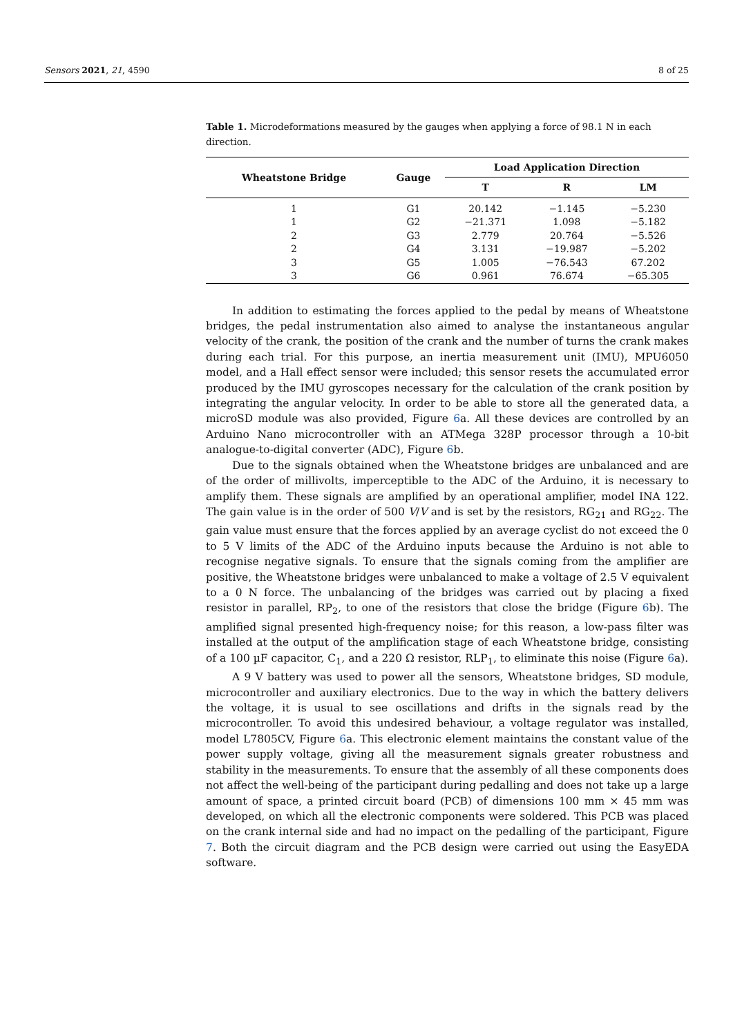Sensors 2021, 21, 4590 8 of 25
Table 1. Microdeformations measured by the gauges when applying a force of 98.1 N in each direction.
| Wheatstone Bridge | Gauge | Load Application Direction | | |
| --- | --- | --- | --- | --- |
| | | T | R | LM |
| 1 | G1 | 20.142 | −1.145 | −5.230 |
| 1 | G2 | −21.371 | 1.098 | −5.182 |
| 2 | G3 | 2.779 | 20.764 | −5.526 |
| 2 | G4 | 3.131 | −19.987 | −5.202 |
| 3 | G5 | 1.005 | −76.543 | 67.202 |
| 3 | G6 | 0.961 | 76.674 | −65.305 |
In addition to estimating the forces applied to the pedal by means of Wheatstone bridges, the pedal instrumentation also aimed to analyse the instantaneous angular velocity of the crank, the position of the crank and the number of turns the crank makes during each trial. For this purpose, an inertia measurement unit (IMU), MPU6050 model, and a Hall effect sensor were included; this sensor resets the accumulated error produced by the IMU gyroscopes necessary for the calculation of the crank position by integrating the angular velocity. In order to be able to store all the generated data, a microSD module was also provided, Figure 6a. All these devices are controlled by an Arduino Nano microcontroller with an ATMega 328P processor through a 10-bit analogue-to-digital converter (ADC), Figure 6b.
Due to the signals obtained when the Wheatstone bridges are unbalanced and are of the order of millivolts, imperceptible to the ADC of the Arduino, it is necessary to amplify them. These signals are amplified by an operational amplifier, model INA 122. The gain value is in the order of 500 V/V and is set by the resistors, RG<sub>21</sub> and RG<sub>22</sub>. The gain value must ensure that the forces applied by an average cyclist do not exceed the 0 to 5 V limits of the ADC of the Arduino inputs because the Arduino is not able to recognise negative signals. To ensure that the signals coming from the amplifier are positive, the Wheatstone bridges were unbalanced to make a voltage of 2.5 V equivalent to a 0 N force. The unbalancing of the bridges was carried out by placing a fixed resistor in parallel, RP<sub>2</sub>, to one of the resistors that close the bridge (Figure 6b). The amplified signal presented high-frequency noise; for this reason, a low-pass filter was installed at the output of the amplification stage of each Wheatstone bridge, consisting of a 100 µF capacitor, C<sub>1</sub>, and a 220 Ω resistor, RLP<sub>1</sub>, to eliminate this noise (Figure 6a).
A 9 V battery was used to power all the sensors, Wheatstone bridges, SD module, microcontroller and auxiliary electronics. Due to the way in which the battery delivers the voltage, it is usual to see oscillations and drifts in the signals read by the microcontroller. To avoid this undesired behaviour, a voltage regulator was installed, model L7805CV, Figure 6a. This electronic element maintains the constant value of the power supply voltage, giving all the measurement signals greater robustness and stability in the measurements. To ensure that the assembly of all these components does not affect the well-being of the participant during pedalling and does not take up a large amount of space, a printed circuit board (PCB) of dimensions 100 mm × 45 mm was developed, on which all the electronic components were soldered. This PCB was placed on the crank internal side and had no impact on the pedalling of the participant, Figure 7. Both the circuit diagram and the PCB design were carried out using the EasyEDA software.